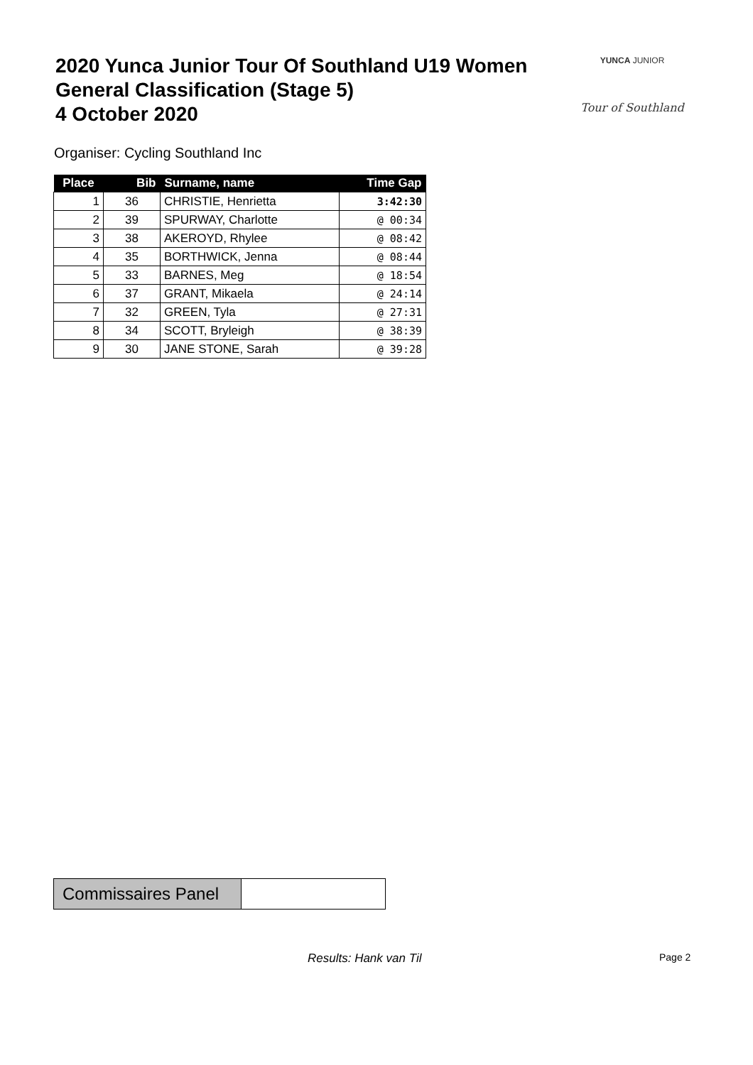2020 Yunca Junior Tour Of Southland U19 Women
General Classification (Stage 5)
4 October 2020
YUNCA JUNIOR
Tour of Southland
Organiser: Cycling Southland Inc
| Place | Bib | Surname, name | Time Gap |
| --- | --- | --- | --- |
| 1 | 36 | CHRISTIE, Henrietta | 3:42:30 |
| 2 | 39 | SPURWAY, Charlotte | @ 00:34 |
| 3 | 38 | AKEROYD, Rhylee | @ 08:42 |
| 4 | 35 | BORTHWICK, Jenna | @ 08:44 |
| 5 | 33 | BARNES, Meg | @ 18:54 |
| 6 | 37 | GRANT, Mikaela | @ 24:14 |
| 7 | 32 | GREEN, Tyla | @ 27:31 |
| 8 | 34 | SCOTT, Bryleigh | @ 38:39 |
| 9 | 30 | JANE STONE, Sarah | @ 39:28 |
| Commissaires Panel | |
Results: Hank van Til Page 2